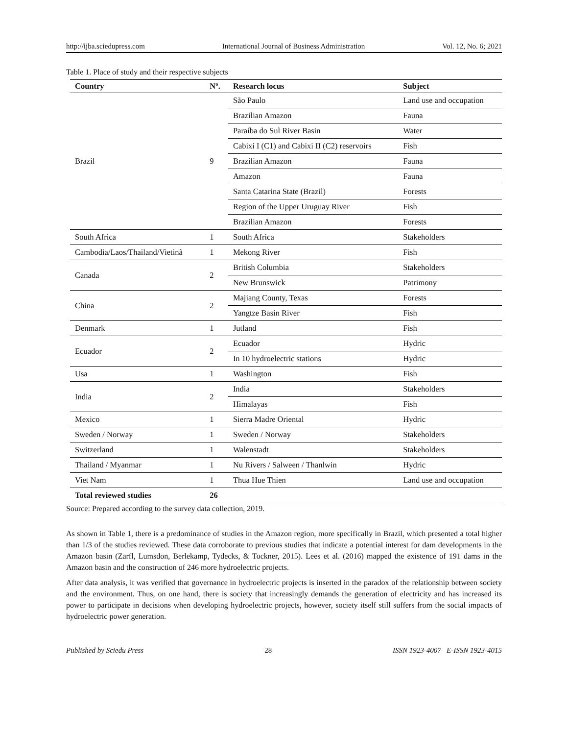http://ijba.sciedupress.com International Journal of Business Administration Vol. 12, No. 6; 2021
Table 1. Place of study and their respective subjects
| Country | Nº. | Research locus | Subject |
| --- | --- | --- | --- |
| Brazil | 9 | São Paulo | Land use and occupation |
| | | Brazilian Amazon | Fauna |
| | | Paraíba do Sul River Basin | Water |
| | | Cabixi I (C1) and Cabixi II (C2) reservoirs | Fish |
| | | Brazilian Amazon | Fauna |
| | | Amazon | Fauna |
| | | Santa Catarina State (Brazil) | Forests |
| | | Region of the Upper Uruguay River | Fish |
| | | Brazilian Amazon | Forests |
| South Africa | 1 | South Africa | Stakeholders |
| Cambodia/Laos/Thailand/Vietinã | 1 | Mekong River | Fish |
| Canada | 2 | British Columbia | Stakeholders |
| | | New Brunswick | Patrimony |
| China | 2 | Majiang County, Texas | Forests |
| | | Yangtze Basin River | Fish |
| Denmark | 1 | Jutland | Fish |
| Ecuador | 2 | Ecuador | Hydric |
| | | In 10 hydroelectric stations | Hydric |
| Usa | 1 | Washington | Fish |
| India | 2 | India | Stakeholders |
| | | Himalayas | Fish |
| Mexico | 1 | Sierra Madre Oriental | Hydric |
| Sweden / Norway | 1 | Sweden / Norway | Stakeholders |
| Switzerland | 1 | Walenstadt | Stakeholders |
| Thailand / Myanmar | 1 | Nu Rivers / Salween / Thanlwin | Hydric |
| Viet Nam | 1 | Thua Hue Thien | Land use and occupation |
| Total reviewed studies | 26 | | |
Source: Prepared according to the survey data collection, 2019.
As shown in Table 1, there is a predominance of studies in the Amazon region, more specifically in Brazil, which presented a total higher than 1/3 of the studies reviewed. These data corroborate to previous studies that indicate a potential interest for dam developments in the Amazon basin (Zarfl, Lumsdon, Berlekamp, Tydecks, & Tockner, 2015). Lees et al. (2016) mapped the existence of 191 dams in the Amazon basin and the construction of 246 more hydroelectric projects.
After data analysis, it was verified that governance in hydroelectric projects is inserted in the paradox of the relationship between society and the environment. Thus, on one hand, there is society that increasingly demands the generation of electricity and has increased its power to participate in decisions when developing hydroelectric projects, however, society itself still suffers from the social impacts of hydroelectric power generation.
Published by Sciedu Press 28 ISSN 1923-4007 E-ISSN 1923-4015